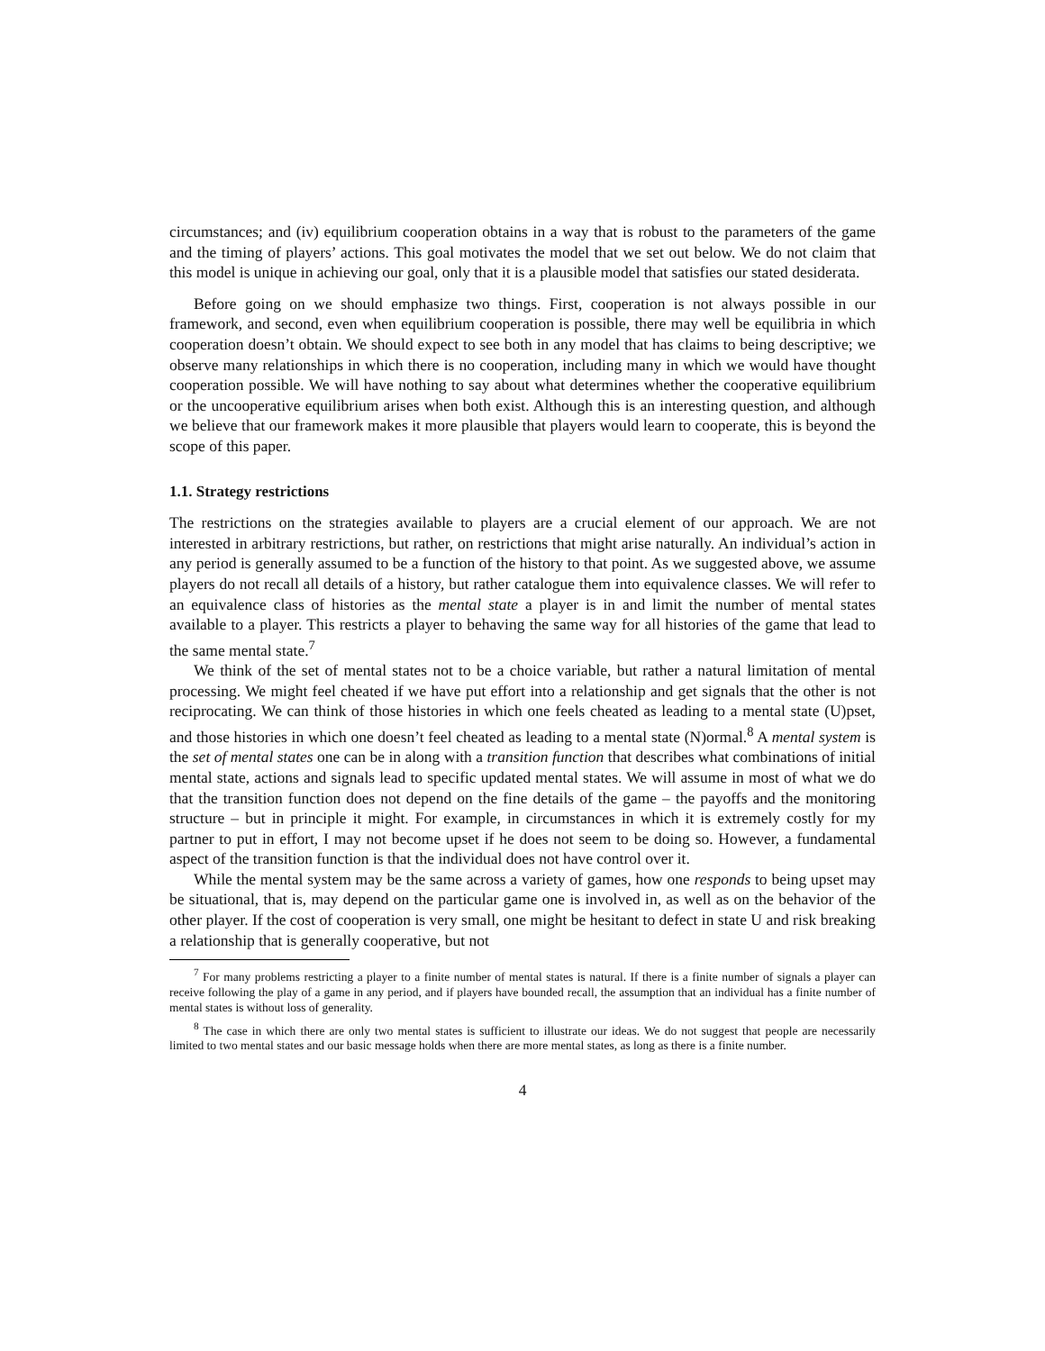circumstances; and (iv) equilibrium cooperation obtains in a way that is robust to the parameters of the game and the timing of players’ actions. This goal motivates the model that we set out below. We do not claim that this model is unique in achieving our goal, only that it is a plausible model that satisfies our stated desiderata.
Before going on we should emphasize two things. First, cooperation is not always possible in our framework, and second, even when equilibrium cooperation is possible, there may well be equilibria in which cooperation doesn’t obtain. We should expect to see both in any model that has claims to being descriptive; we observe many relationships in which there is no cooperation, including many in which we would have thought cooperation possible. We will have nothing to say about what determines whether the cooperative equilibrium or the uncooperative equilibrium arises when both exist. Although this is an interesting question, and although we believe that our framework makes it more plausible that players would learn to cooperate, this is beyond the scope of this paper.
1.1. Strategy restrictions
The restrictions on the strategies available to players are a crucial element of our approach. We are not interested in arbitrary restrictions, but rather, on restrictions that might arise naturally. An individual’s action in any period is generally assumed to be a function of the history to that point. As we suggested above, we assume players do not recall all details of a history, but rather catalogue them into equivalence classes. We will refer to an equivalence class of histories as the mental state a player is in and limit the number of mental states available to a player. This restricts a player to behaving the same way for all histories of the game that lead to the same mental state.<sup>7</sup>
We think of the set of mental states not to be a choice variable, but rather a natural limitation of mental processing. We might feel cheated if we have put effort into a relationship and get signals that the other is not reciprocating. We can think of those histories in which one feels cheated as leading to a mental state (U)pset, and those histories in which one doesn’t feel cheated as leading to a mental state (N)ormal.<sup>8</sup> A mental system is the set of mental states one can be in along with a transition function that describes what combinations of initial mental state, actions and signals lead to specific updated mental states. We will assume in most of what we do that the transition function does not depend on the fine details of the game – the payoffs and the monitoring structure – but in principle it might. For example, in circumstances in which it is extremely costly for my partner to put in effort, I may not become upset if he does not seem to be doing so. However, a fundamental aspect of the transition function is that the individual does not have control over it.
While the mental system may be the same across a variety of games, how one responds to being upset may be situational, that is, may depend on the particular game one is involved in, as well as on the behavior of the other player. If the cost of cooperation is very small, one might be hesitant to defect in state U and risk breaking a relationship that is generally cooperative, but not
<sup>7</sup> For many problems restricting a player to a finite number of mental states is natural. If there is a finite number of signals a player can receive following the play of a game in any period, and if players have bounded recall, the assumption that an individual has a finite number of mental states is without loss of generality.
<sup>8</sup> The case in which there are only two mental states is sufficient to illustrate our ideas. We do not suggest that people are necessarily limited to two mental states and our basic message holds when there are more mental states, as long as there is a finite number.
4